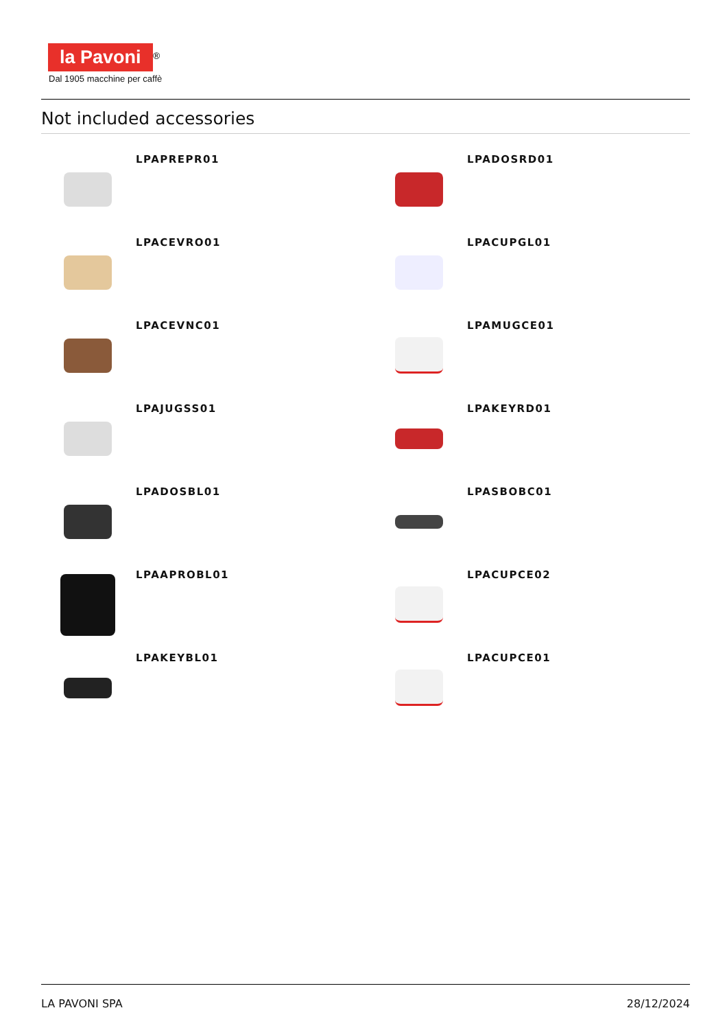la Pavoni<sup>®</sup>
Dal 1905 macchine per caffè
Not included accessories
LPAPREPR01
LPADOSRD01
LPACEVRO01
LPACUPGL01
LPACEVNC01
LPAMUGCE01
LPAJUGSS01
LPAKEYRD01
LPADOSBL01
LPASBOBC01
LPAAPROBL01
LPACUPCE02
LPAKEYBL01
LPACUPCE01
LA PAVONI SPA 28/12/2024